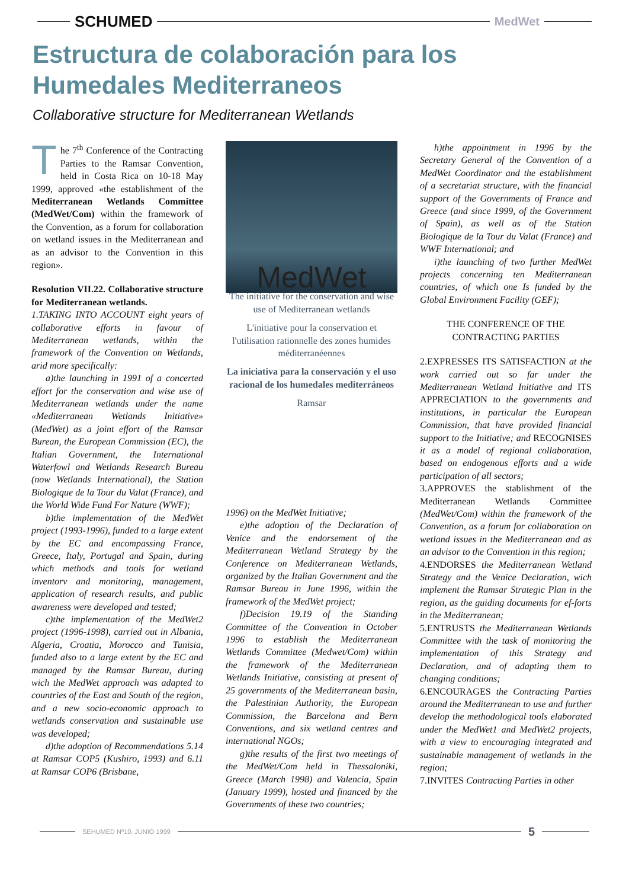SCHUMED
MedWet
Estructura de colaboración para los Humedales Mediterraneos
Collaborative structure for Mediterranean Wetlands
The 7<sup>th</sup> Conference of the Contracting Parties to the Ramsar Convention, held in Costa Rica on 10-18 May 1999, approved «the establishment of the Mediterranean Wetlands Committee (MedWet/Com) within the framework of the Convention, as a forum for collaboration on wetland issues in the Mediterranean and as an advisor to the Convention in this region».
Resolution VII.22. Collaborative structure for Mediterranean wetlands.
1.TAKING INTO ACCOUNT eight years of collaborative efforts in favour of Mediterranean wetlands, within the framework of the Convention on Wetlands, arid more specifically:
a)the launching in 1991 of a concerted effort for the conservation and wise use of Mediterranean wetlands under the name «Mediterranean Wetlands Initiative» (MedWet) as a joint effort of the Ramsar Burean, the European Commission (EC), the Italian Government, the International Waterfowl and Wetlands Research Bureau (now Wetlands International), the Station Biologique de la Tour du Valat (France), and the World Wide Fund For Nature (WWF);
b)the implementation of the MedWet project (1993-1996), funded to a large extent by the EC and encompassing France, Greece, Italy, Portugal and Spain, during which methods and tools for wetland inventorv and monitoring, management, application of research results, and public awareness were developed and tested;
c)the implementation of the MedWet2 project (1996-1998), carried out in Albania, Algeria, Croatia, Morocco and Tunisia, funded also to a large extent by the EC and managed by the Ramsar Bureau, during wich the MedWet approach was adapted to countries of the East and South of the region, and a new socio-economic approach to wetlands conservation and sustainable use was developed;
d)the adoption of Recommendations 5.14 at Ramsar COP5 (Kushiro, 1993) and 6.11 at Ramsar COP6 (Brisbane,
MedWet
The initiative for the conservation and wise use of Mediterranean wetlands
L'initiative pour la conservation et l'utilisation rationnelle des zones humides méditerranéennes
La iniciativa para la conservación y el uso racional de los humedales mediterráneos
Ramsar
1996) on the MedWet Initiative;
e)the adoption of the Declaration of Venice and the endorsement of the Mediterranean Wetland Strategy by the Conference on Mediterranean Wetlands, organized by the Italian Government and the Ramsar Bureau in June 1996, within the framework of the MedWet project;
f)Decision 19.19 of the Standing Committee of the Convention in October 1996 to establish the Mediterranean Wetlands Committee (Medwet/Com) within the framework of the Mediterranean Wetlands Initiative, consisting at present of 25 governments of the Mediterranean basin, the Palestinian Authority, the European Commission, the Barcelona and Bern Conventions, and six wetland centres and international NGOs;
g)the results of the first two meetings of the MedWet/Com held in Thessaloniki, Greece (March 1998) and Valencia, Spain (January 1999), hosted and financed by the Governments of these two countries;
h)the appointment in 1996 by the Secretary General of the Convention of a MedWet Coordinator and the establishment of a secretariat structure, with the financial support of the Governments of France and Greece (and since 1999, of the Government of Spain), as well as of the Station Biologique de la Tour du Valat (France) and WWF International; and
i)the launching of two further MedWet projects concerning ten Mediterranean countries, of which one Is funded by the Global Environment Facility (GEF);
THE CONFERENCE OF THE CONTRACTING PARTIES
2.EXPRESSES ITS SATISFACTION at the work carried out so far under the Mediterranean Wetland Initiative and ITS APPRECIATION to the governments and institutions, in particular the European Commission, that have provided financial support to the Initiative; and RECOGNISES it as a model of regional collaboration, based on endogenous efforts and a wide participation of all sectors;
3.APPROVES the stablishment of the Mediterranean Wetlands Committee (MedWet/Com) within the framework of the Convention, as a forum for collaboration on wetland issues in the Mediterranean and as an advisor to the Convention in this region;
4.ENDORSES the Mediterranean Wetland Strategy and the Venice Declaration, wich implement the Ramsar Strategic Plan in the region, as the guiding documents for ef-forts in the Mediterranean;
5.ENTRUSTS the Mediterranean Wetlands Committee with the task of monitoring the implementation of this Strategy and Declaration, and of adapting them to changing conditions;
6.ENCOURAGES the Contracting Parties around the Mediterranean to use and further develop the methodological tools elaborated under the MedWet1 and MedWet2 projects, with a view to encouraging integrated and sustainable management of wetlands in the region;
7.INVITES Contracting Parties in other
SEHUMED Nº10. JUNIO 1999
5